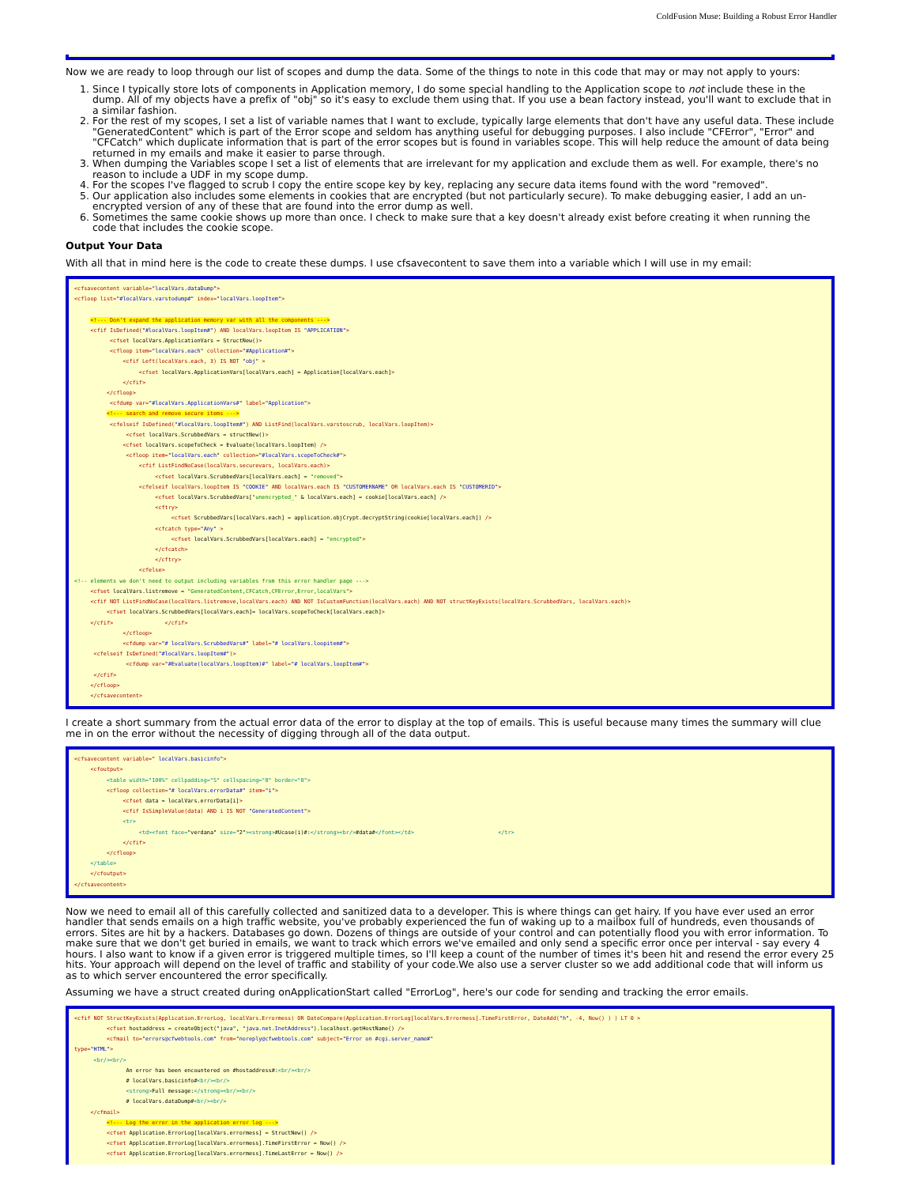ColdFusion Muse: Building a Robust Error Handler
Now we are ready to loop through our list of scopes and dump the data. Some of the things to note in this code that may or may not apply to yours:
1. Since I typically store lots of components in Application memory, I do some special handling to the Application scope to not include these in the dump. All of my objects have a prefix of "obj" so it's easy to exclude them using that. If you use a bean factory instead, you'll want to exclude that in a similar fashion.
2. For the rest of my scopes, I set a list of variable names that I want to exclude, typically large elements that don't have any useful data. These include "GeneratedContent" which is part of the Error scope and seldom has anything useful for debugging purposes. I also include "CFError", "Error" and "CFCatch" which duplicate information that is part of the error scopes but is found in variables scope. This will help reduce the amount of data being returned in my emails and make it easier to parse through.
3. When dumping the Variables scope I set a list of elements that are irrelevant for my application and exclude them as well. For example, there's no reason to include a UDF in my scope dump.
4. For the scopes I've flagged to scrub I copy the entire scope key by key, replacing any secure data items found with the word "removed".
5. Our application also includes some elements in cookies that are encrypted (but not particularly secure). To make debugging easier, I add an un-encrypted version of any of these that are found into the error dump as well.
6. Sometimes the same cookie shows up more than once. I check to make sure that a key doesn't already exist before creating it when running the code that includes the cookie scope.
Output Your Data
With all that in mind here is the code to create these dumps. I use cfsavecontent to save them into a variable which I will use in my email:
<cfsavecontent variable="localVars.dataDump"> <cfloop list="#localVars.varstodump#" index="localVars.loopItem"> <!--- Don't expand the application memory var with all the components ---> <cfif IsDefined("#localVars.loopItem#") AND localVars.loopItem IS "APPLICATION"> <cfset localVars.ApplicationVars = StructNew()> <cfloop item="localVars.each" collection="#Application#"> <cfif Left(localVars.each, 3) IS NOT "obj" > <cfset localVars.ApplicationVars[localVars.each] = Application[localVars.each]> </cfif> </cfloop> <cfdump var="#localVars.ApplicationVars#" label="Application"> <!--- search and remove secure items ---> <cfelseif IsDefined("#localVars.loopItem#") AND ListFind(localVars.varstoscrub, localVars.loopItem)> <cfset localVars.ScrubbedVars = structNew()> <cfset localVars.scopeToCheck = Evaluate(localVars.loopItem) /> <cfloop item="localVars.each" collection="#localVars.scopeToCheck#"> <cfif ListFindNoCase(localVars.securevars, localVars.each)> <cfset localVars.ScrubbedVars[localVars.each] = "removed"> <cfelseif localVars.loopItem IS "COOKIE" AND localVars.each IS "CUSTOMERNAME" OR localVars.each IS "CUSTOMERID"> <cfset localVars.ScrubbedVars["unencrypted_" & localVars.each] = cookie[localVars.each] /> <cftry> <cfset ScrubbedVars[localVars.each] = application.objCrypt.decryptString(cookie[localVars.each]) /> <cfcatch type="Any" > <cfset localVars.ScrubbedVars[localVars.each] = "encrypted"> </cfcatch> </cftry> <cfelse> <!-- elements we don't need to output including variables from this error handler page ---> <cfset localVars.listremove = "GeneratedContent,CFCatch,CFError,Error,localVars"> <cfif NOT ListFindNoCase(localVars.listremove,localVars.each) AND NOT IsCustomFunction(localVars.each) AND NOT structKeyExists(localVars.ScrubbedVars, localVars.each)> <cfset localVars.ScrubbedVars[localVars.each]= localVars.scopeToCheck[localVars.each]> </cfif> </cfif> </cfloop> <cfdump var="# localVars.ScrubbedVars#" label="# localVars.loopitem#"> <cfelseif IsDefined("#localVars.loopItem#")> <cfdump var="#Evaluate(localVars.loopItem)#" label="# localVars.loopItem#"> </cfif> </cfloop> </cfsavecontent>
I create a short summary from the actual error data of the error to display at the top of emails. This is useful because many times the summary will clue me in on the error without the necessity of digging through all of the data output.
<cfsavecontent variable=" localVars.basicinfo"> <cfoutput> <table width="100%" cellpadding="5" cellspacing="0" border="0"> <cfloop collection="# localVars.errorData#" item="i"> <cfset data = localVars.errorData[i]> <cfif IsSimpleValue(data) AND i IS NOT "GeneratedContent"> <tr> <td><font face="verdana" size="2"><strong>#Ucase(i)#:</strong><br/>#data#</font></td> </tr> </cfif> </cfloop> </table> </cfoutput> </cfsavecontent>
Now we need to email all of this carefully collected and sanitized data to a developer. This is where things can get hairy. If you have ever used an error handler that sends emails on a high traffic website, you've probably experienced the fun of waking up to a mailbox full of hundreds, even thousands of errors. Sites are hit by a hackers. Databases go down. Dozens of things are outside of your control and can potentially flood you with error information. To make sure that we don't get buried in emails, we want to track which errors we've emailed and only send a specific error once per interval - say every 4 hours. I also want to know if a given error is triggered multiple times, so I'll keep a count of the number of times it's been hit and resend the error every 25 hits. Your approach will depend on the level of traffic and stability of your code.We also use a server cluster so we add additional code that will inform us as to which server encountered the error specifically.
Assuming we have a struct created during onApplicationStart called "ErrorLog", here's our code for sending and tracking the error emails.
<cfif NOT StructKeyExists(Application.ErrorLog, localVars.Errormess) OR DateCompare(Application.ErrorLog[localVars.Errormess].TimeFirstError, DateAdd("h", -4, Now() ) ) LT 0 > <cfset hostaddress = createObject("java", "java.net.InetAddress").localhost.getHostName() /> <cfmail to="errors@cfwebtools.com" from="noreply@cfwebtools.com" subject="Error on #cgi.server_name#" type="HTML"> <br/><br/> An error has been encountered on #hostaddress#:<br/><br/> # localVars.basicinfo#<br/><br/> <strong>Full message:</strong><br/><br/> # localVars.dataDump#<br/><br/> </cfmail> <!--- Log the error in the application error log ---> <cfset Application.ErrorLog[localVars.errormess] = StructNew() /> <cfset Application.ErrorLog[localVars.errormess].TimeFirstError = Now() /> <cfset Application.ErrorLog[localVars.errormess].TimeLastError = Now() />